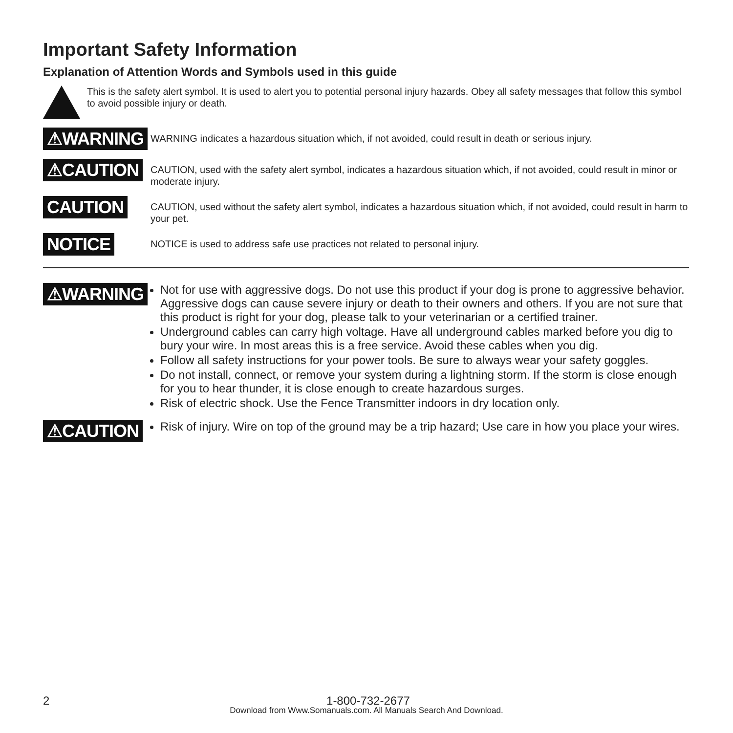Important Safety Information
Explanation of Attention Words and Symbols used in this guide
This is the safety alert symbol. It is used to alert you to potential personal injury hazards. Obey all safety messages that follow this symbol to avoid possible injury or death.
⚠WARNING
WARNING indicates a hazardous situation which, if not avoided, could result in death or serious injury.
⚠CAUTION
CAUTION, used with the safety alert symbol, indicates a hazardous situation which, if not avoided, could result in minor or moderate injury.
CAUTION
CAUTION, used without the safety alert symbol, indicates a hazardous situation which, if not avoided, could result in harm to your pet.
NOTICE
NOTICE is used to address safe use practices not related to personal injury.
⚠WARNING
Not for use with aggressive dogs. Do not use this product if your dog is prone to aggressive behavior. Aggressive dogs can cause severe injury or death to their owners and others. If you are not sure that this product is right for your dog, please talk to your veterinarian or a certified trainer.
Underground cables can carry high voltage. Have all underground cables marked before you dig to bury your wire. In most areas this is a free service. Avoid these cables when you dig.
Follow all safety instructions for your power tools. Be sure to always wear your safety goggles.
Do not install, connect, or remove your system during a lightning storm. If the storm is close enough for you to hear thunder, it is close enough to create hazardous surges.
Risk of electric shock. Use the Fence Transmitter indoors in dry location only.
⚠CAUTION
Risk of injury. Wire on top of the ground may be a trip hazard; Use care in how you place your wires.
2 1-800-732-2677
Download from Www.Somanuals.com. All Manuals Search And Download.